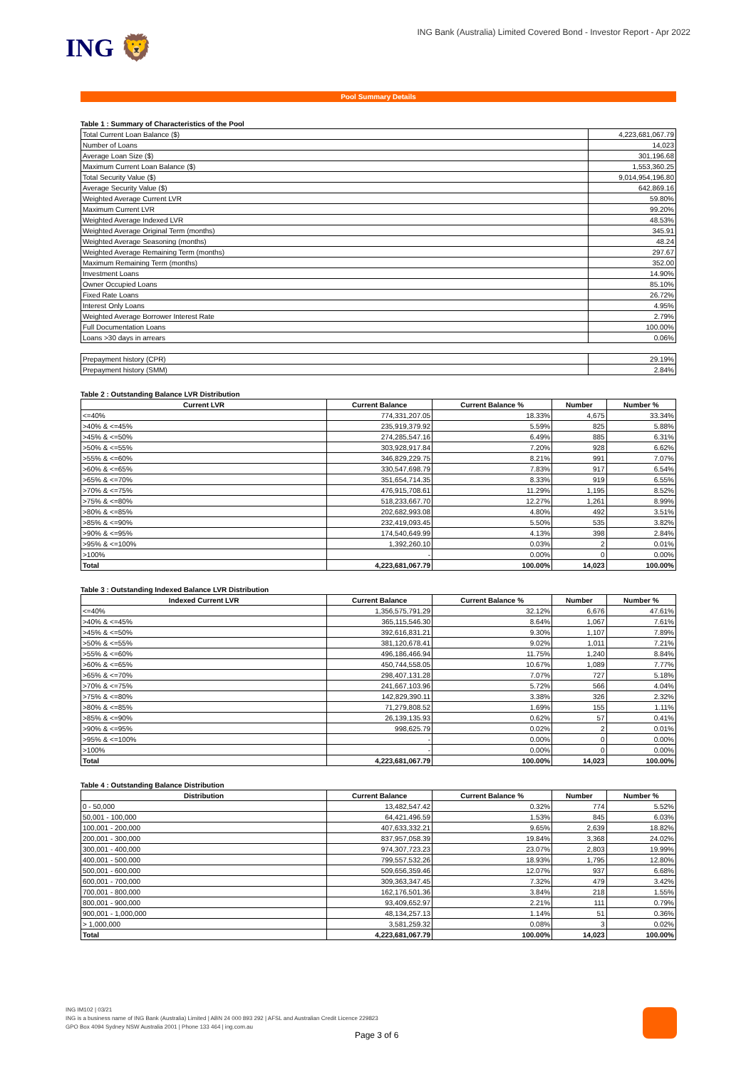ING 🦁
ING Bank (Australia) Limited Covered Bond - Investor Report - Apr 2022
Pool Summary Details
Table 1 : Summary of Characteristics of the Pool
| Total Current Loan Balance ($) | 4,223,681,067.79 |
| Number of Loans | 14,023 |
| Average Loan Size ($) | 301,196.68 |
| Maximum Current Loan Balance ($) | 1,553,360.25 |
| Total Security Value ($) | 9,014,954,196.80 |
| Average Security Value ($) | 642,869.16 |
| Weighted Average Current LVR | 59.80% |
| Maximum Current LVR | 99.20% |
| Weighted Average Indexed LVR | 48.53% |
| Weighted Average Original Term (months) | 345.91 |
| Weighted Average Seasoning (months) | 48.24 |
| Weighted Average Remaining Term (months) | 297.67 |
| Maximum Remaining Term (months) | 352.00 |
| Investment Loans | 14.90% |
| Owner Occupied Loans | 85.10% |
| Fixed Rate Loans | 26.72% |
| Interest Only Loans | 4.95% |
| Weighted Average Borrower Interest Rate | 2.79% |
| Full Documentation Loans | 100.00% |
| Loans >30 days in arrears | 0.06% |
| Prepayment history (CPR) | 29.19% |
| Prepayment history (SMM) | 2.84% |
Table 2 : Outstanding Balance LVR Distribution
| Current LVR | Current Balance | Current Balance % | Number | Number % |
| --- | --- | --- | --- | --- |
| <=40% | 774,331,207.05 | 18.33% | 4,675 | 33.34% |
| >40% & <=45% | 235,919,379.92 | 5.59% | 825 | 5.88% |
| >45% & <=50% | 274,285,547.16 | 6.49% | 885 | 6.31% |
| >50% & <=55% | 303,928,917.84 | 7.20% | 928 | 6.62% |
| >55% & <=60% | 346,829,229.75 | 8.21% | 991 | 7.07% |
| >60% & <=65% | 330,547,698.79 | 7.83% | 917 | 6.54% |
| >65% & <=70% | 351,654,714.35 | 8.33% | 919 | 6.55% |
| >70% & <=75% | 476,915,708.61 | 11.29% | 1,195 | 8.52% |
| >75% & <=80% | 518,233,667.70 | 12.27% | 1,261 | 8.99% |
| >80% & <=85% | 202,682,993.08 | 4.80% | 492 | 3.51% |
| >85% & <=90% | 232,419,093.45 | 5.50% | 535 | 3.82% |
| >90% & <=95% | 174,540,649.99 | 4.13% | 398 | 2.84% |
| >95% & <=100% | 1,392,260.10 | 0.03% | 2 | 0.01% |
| >100% | - | 0.00% | 0 | 0.00% |
| Total | 4,223,681,067.79 | 100.00% | 14,023 | 100.00% |
Table 3 : Outstanding Indexed Balance LVR Distribution
| Indexed Current LVR | Current Balance | Current Balance % | Number | Number % |
| --- | --- | --- | --- | --- |
| <=40% | 1,356,575,791.29 | 32.12% | 6,676 | 47.61% |
| >40% & <=45% | 365,115,546.30 | 8.64% | 1,067 | 7.61% |
| >45% & <=50% | 392,616,831.21 | 9.30% | 1,107 | 7.89% |
| >50% & <=55% | 381,120,678.41 | 9.02% | 1,011 | 7.21% |
| >55% & <=60% | 496,186,466.94 | 11.75% | 1,240 | 8.84% |
| >60% & <=65% | 450,744,558.05 | 10.67% | 1,089 | 7.77% |
| >65% & <=70% | 298,407,131.28 | 7.07% | 727 | 5.18% |
| >70% & <=75% | 241,667,103.96 | 5.72% | 566 | 4.04% |
| >75% & <=80% | 142,829,390.11 | 3.38% | 326 | 2.32% |
| >80% & <=85% | 71,279,808.52 | 1.69% | 155 | 1.11% |
| >85% & <=90% | 26,139,135.93 | 0.62% | 57 | 0.41% |
| >90% & <=95% | 998,625.79 | 0.02% | 2 | 0.01% |
| >95% & <=100% | - | 0.00% | 0 | 0.00% |
| >100% | - | 0.00% | 0 | 0.00% |
| Total | 4,223,681,067.79 | 100.00% | 14,023 | 100.00% |
Table 4 : Outstanding Balance Distribution
| Distribution | Current Balance | Current Balance % | Number | Number % |
| --- | --- | --- | --- | --- |
| 0 - 50,000 | 13,482,547.42 | 0.32% | 774 | 5.52% |
| 50,001 - 100,000 | 64,421,496.59 | 1.53% | 845 | 6.03% |
| 100,001 - 200,000 | 407,633,332.21 | 9.65% | 2,639 | 18.82% |
| 200,001 - 300,000 | 837,957,058.39 | 19.84% | 3,368 | 24.02% |
| 300,001 - 400,000 | 974,307,723.23 | 23.07% | 2,803 | 19.99% |
| 400,001 - 500,000 | 799,557,532.26 | 18.93% | 1,795 | 12.80% |
| 500,001 - 600,000 | 509,656,359.46 | 12.07% | 937 | 6.68% |
| 600,001 - 700,000 | 309,363,347.45 | 7.32% | 479 | 3.42% |
| 700,001 - 800,000 | 162,176,501.36 | 3.84% | 218 | 1.55% |
| 800,001 - 900,000 | 93,409,652.97 | 2.21% | 111 | 0.79% |
| 900,001 - 1,000,000 | 48,134,257.13 | 1.14% | 51 | 0.36% |
| > 1,000,000 | 3,581,259.32 | 0.08% | 3 | 0.02% |
| Total | 4,223,681,067.79 | 100.00% | 14,023 | 100.00% |
ING IM102 | 03/21
ING is a business name of ING Bank (Australia) Limited | ABN 24 000 893 292 | AFSL and Australian Credit Licence 229823
GPO Box 4094 Sydney NSW Australia 2001 | Phone 133 464 | ing.com.au
Page 3 of 6